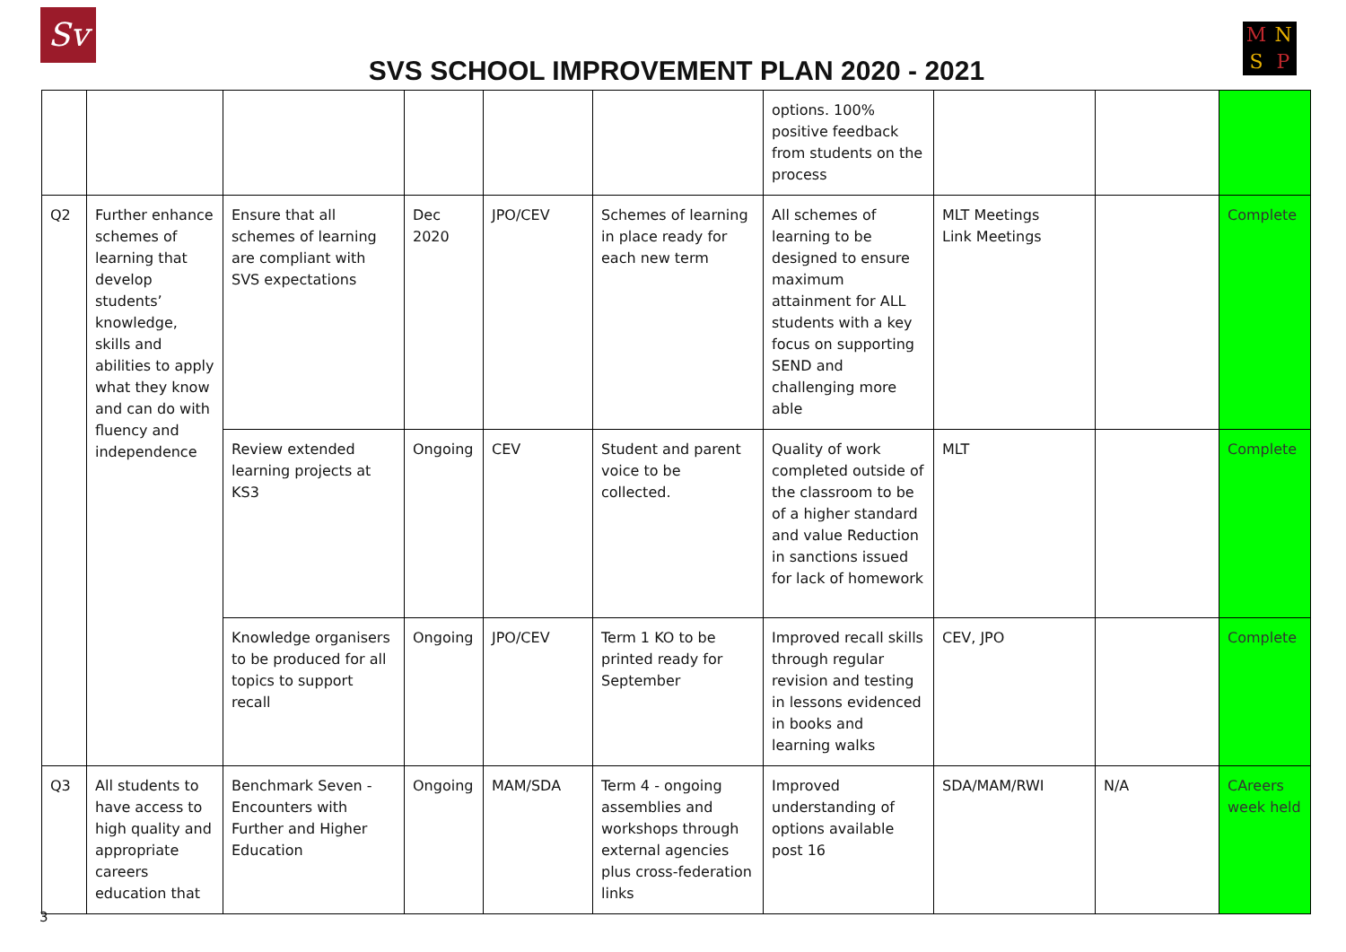Sv M N S P
SVS SCHOOL IMPROVEMENT PLAN 2020 - 2021
| | | | | | | options. 100% positive feedback from students on the process | | | |
| Q2 | Further enhance schemes of learning that develop students’ knowledge, skills and abilities to apply what they know and can do with fluency and independence | Ensure that all schemes of learning are compliant with SVS expectations | Dec 2020 | JPO/CEV | Schemes of learning in place ready for each new term | All schemes of learning to be designed to ensure maximum attainment for ALL students with a key focus on supporting SEND and challenging more able | MLT Meetings Link Meetings | | Complete |
| | | Review extended learning projects at KS3 | Ongoing | CEV | Student and parent voice to be collected. | Quality of work completed outside of the classroom to be of a higher standard and value Reduction in sanctions issued for lack of homework | MLT | | Complete |
| | | Knowledge organisers to be produced for all topics to support recall | Ongoing | JPO/CEV | Term 1 KO to be printed ready for September | Improved recall skills through regular revision and testing in lessons evidenced in books and learning walks | CEV, JPO | | Complete |
| Q3 | All students to have access to high quality and appropriate careers education that | Benchmark Seven - Encounters with Further and Higher Education | Ongoing | MAM/SDA | Term 4 - ongoing assemblies and workshops through external agencies plus cross-federation links | Improved understanding of options available post 16 | SDA/MAM/RWI | N/A | CAreers week held |
3